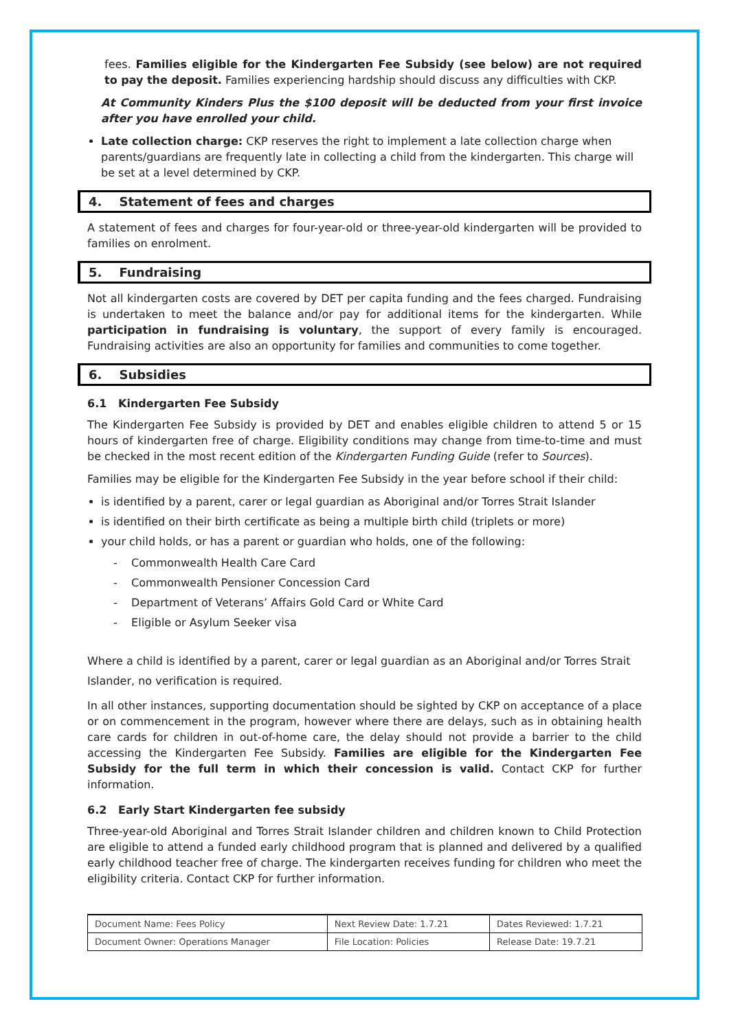fees. Families eligible for the Kindergarten Fee Subsidy (see below) are not required to pay the deposit. Families experiencing hardship should discuss any difficulties with CKP.
At Community Kinders Plus the $100 deposit will be deducted from your first invoice after you have enrolled your child.
Late collection charge: CKP reserves the right to implement a late collection charge when parents/guardians are frequently late in collecting a child from the kindergarten. This charge will be set at a level determined by CKP.
4. Statement of fees and charges
A statement of fees and charges for four-year-old or three-year-old kindergarten will be provided to families on enrolment.
5. Fundraising
Not all kindergarten costs are covered by DET per capita funding and the fees charged. Fundraising is undertaken to meet the balance and/or pay for additional items for the kindergarten. While participation in fundraising is voluntary, the support of every family is encouraged. Fundraising activities are also an opportunity for families and communities to come together.
6. Subsidies
6.1 Kindergarten Fee Subsidy
The Kindergarten Fee Subsidy is provided by DET and enables eligible children to attend 5 or 15 hours of kindergarten free of charge. Eligibility conditions may change from time-to-time and must be checked in the most recent edition of the Kindergarten Funding Guide (refer to Sources).
Families may be eligible for the Kindergarten Fee Subsidy in the year before school if their child:
is identified by a parent, carer or legal guardian as Aboriginal and/or Torres Strait Islander
is identified on their birth certificate as being a multiple birth child (triplets or more)
your child holds, or has a parent or guardian who holds, one of the following:
- Commonwealth Health Care Card
- Commonwealth Pensioner Concession Card
- Department of Veterans’ Affairs Gold Card or White Card
- Eligible or Asylum Seeker visa
Where a child is identified by a parent, carer or legal guardian as an Aboriginal and/or Torres Strait Islander, no verification is required.
In all other instances, supporting documentation should be sighted by CKP on acceptance of a place or on commencement in the program, however where there are delays, such as in obtaining health care cards for children in out-of-home care, the delay should not provide a barrier to the child accessing the Kindergarten Fee Subsidy. Families are eligible for the Kindergarten Fee Subsidy for the full term in which their concession is valid. Contact CKP for further information.
6.2 Early Start Kindergarten fee subsidy
Three-year-old Aboriginal and Torres Strait Islander children and children known to Child Protection are eligible to attend a funded early childhood program that is planned and delivered by a qualified early childhood teacher free of charge. The kindergarten receives funding for children who meet the eligibility criteria. Contact CKP for further information.
| Document Name: Fees Policy | Next Review Date: 1.7.21 | Dates Reviewed: 1.7.21 |
| Document Owner: Operations Manager | File Location: Policies | Release Date: 19.7.21 |